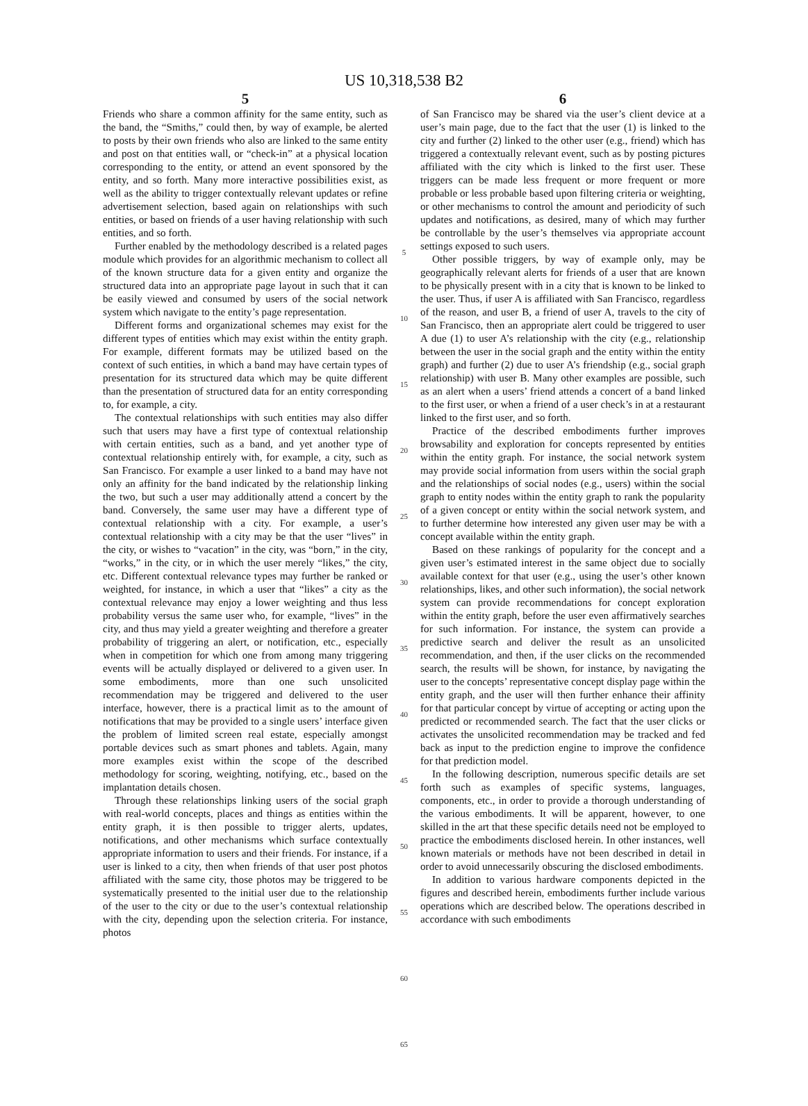US 10,318,538 B2
5
Friends who share a common affinity for the same entity, such as the band, the “Smiths,” could then, by way of example, be alerted to posts by their own friends who also are linked to the same entity and post on that entities wall, or “check-in” at a physical location corresponding to the entity, or attend an event sponsored by the entity, and so forth. Many more interactive possibilities exist, as well as the ability to trigger contextually relevant updates or refine advertisement selection, based again on relationships with such entities, or based on friends of a user having relationship with such entities, and so forth.
Further enabled by the methodology described is a related pages module which provides for an algorithmic mechanism to collect all of the known structure data for a given entity and organize the structured data into an appropriate page layout in such that it can be easily viewed and consumed by users of the social network system which navigate to the entity’s page representation.
Different forms and organizational schemes may exist for the different types of entities which may exist within the entity graph. For example, different formats may be utilized based on the context of such entities, in which a band may have certain types of presentation for its structured data which may be quite different than the presentation of structured data for an entity corresponding to, for example, a city.
The contextual relationships with such entities may also differ such that users may have a first type of contextual relationship with certain entities, such as a band, and yet another type of contextual relationship entirely with, for example, a city, such as San Francisco. For example a user linked to a band may have not only an affinity for the band indicated by the relationship linking the two, but such a user may additionally attend a concert by the band. Conversely, the same user may have a different type of contextual relationship with a city. For example, a user’s contextual relationship with a city may be that the user “lives” in the city, or wishes to “vacation” in the city, was “born,” in the city, “works,” in the city, or in which the user merely “likes,” the city, etc. Different contextual relevance types may further be ranked or weighted, for instance, in which a user that “likes” a city as the contextual relevance may enjoy a lower weighting and thus less probability versus the same user who, for example, “lives” in the city, and thus may yield a greater weighting and therefore a greater probability of triggering an alert, or notification, etc., especially when in competition for which one from among many triggering events will be actually displayed or delivered to a given user. In some embodiments, more than one such unsolicited recommendation may be triggered and delivered to the user interface, however, there is a practical limit as to the amount of notifications that may be provided to a single users’ interface given the problem of limited screen real estate, especially amongst portable devices such as smart phones and tablets. Again, many more examples exist within the scope of the described methodology for scoring, weighting, notifying, etc., based on the implantation details chosen.
Through these relationships linking users of the social graph with real-world concepts, places and things as entities within the entity graph, it is then possible to trigger alerts, updates, notifications, and other mechanisms which surface contextually appropriate information to users and their friends. For instance, if a user is linked to a city, then when friends of that user post photos affiliated with the same city, those photos may be triggered to be systematically presented to the initial user due to the relationship of the user to the city or due to the user’s contextual relationship with the city, depending upon the selection criteria. For instance, photos
5
10
15
20
25
30
35
40
45
50
55
60
65
6
of San Francisco may be shared via the user’s client device at a user’s main page, due to the fact that the user (1) is linked to the city and further (2) linked to the other user (e.g., friend) which has triggered a contextually relevant event, such as by posting pictures affiliated with the city which is linked to the first user. These triggers can be made less frequent or more frequent or more probable or less probable based upon filtering criteria or weighting, or other mechanisms to control the amount and periodicity of such updates and notifications, as desired, many of which may further be controllable by the user’s themselves via appropriate account settings exposed to such users.
Other possible triggers, by way of example only, may be geographically relevant alerts for friends of a user that are known to be physically present with in a city that is known to be linked to the user. Thus, if user A is affiliated with San Francisco, regardless of the reason, and user B, a friend of user A, travels to the city of San Francisco, then an appropriate alert could be triggered to user A due (1) to user A’s relationship with the city (e.g., relationship between the user in the social graph and the entity within the entity graph) and further (2) due to user A’s friendship (e.g., social graph relationship) with user B. Many other examples are possible, such as an alert when a users’ friend attends a concert of a band linked to the first user, or when a friend of a user check’s in at a restaurant linked to the first user, and so forth.
Practice of the described embodiments further improves browsability and exploration for concepts represented by entities within the entity graph. For instance, the social network system may provide social information from users within the social graph and the relationships of social nodes (e.g., users) within the social graph to entity nodes within the entity graph to rank the popularity of a given concept or entity within the social network system, and to further determine how interested any given user may be with a concept available within the entity graph.
Based on these rankings of popularity for the concept and a given user’s estimated interest in the same object due to socially available context for that user (e.g., using the user’s other known relationships, likes, and other such information), the social network system can provide recommendations for concept exploration within the entity graph, before the user even affirmatively searches for such information. For instance, the system can provide a predictive search and deliver the result as an unsolicited recommendation, and then, if the user clicks on the recommended search, the results will be shown, for instance, by navigating the user to the concepts’ representative concept display page within the entity graph, and the user will then further enhance their affinity for that particular concept by virtue of accepting or acting upon the predicted or recommended search. The fact that the user clicks or activates the unsolicited recommendation may be tracked and fed back as input to the prediction engine to improve the confidence for that prediction model.
In the following description, numerous specific details are set forth such as examples of specific systems, languages, components, etc., in order to provide a thorough understanding of the various embodiments. It will be apparent, however, to one skilled in the art that these specific details need not be employed to practice the embodiments disclosed herein. In other instances, well known materials or methods have not been described in detail in order to avoid unnecessarily obscuring the disclosed embodiments.
In addition to various hardware components depicted in the figures and described herein, embodiments further include various operations which are described below. The operations described in accordance with such embodiments